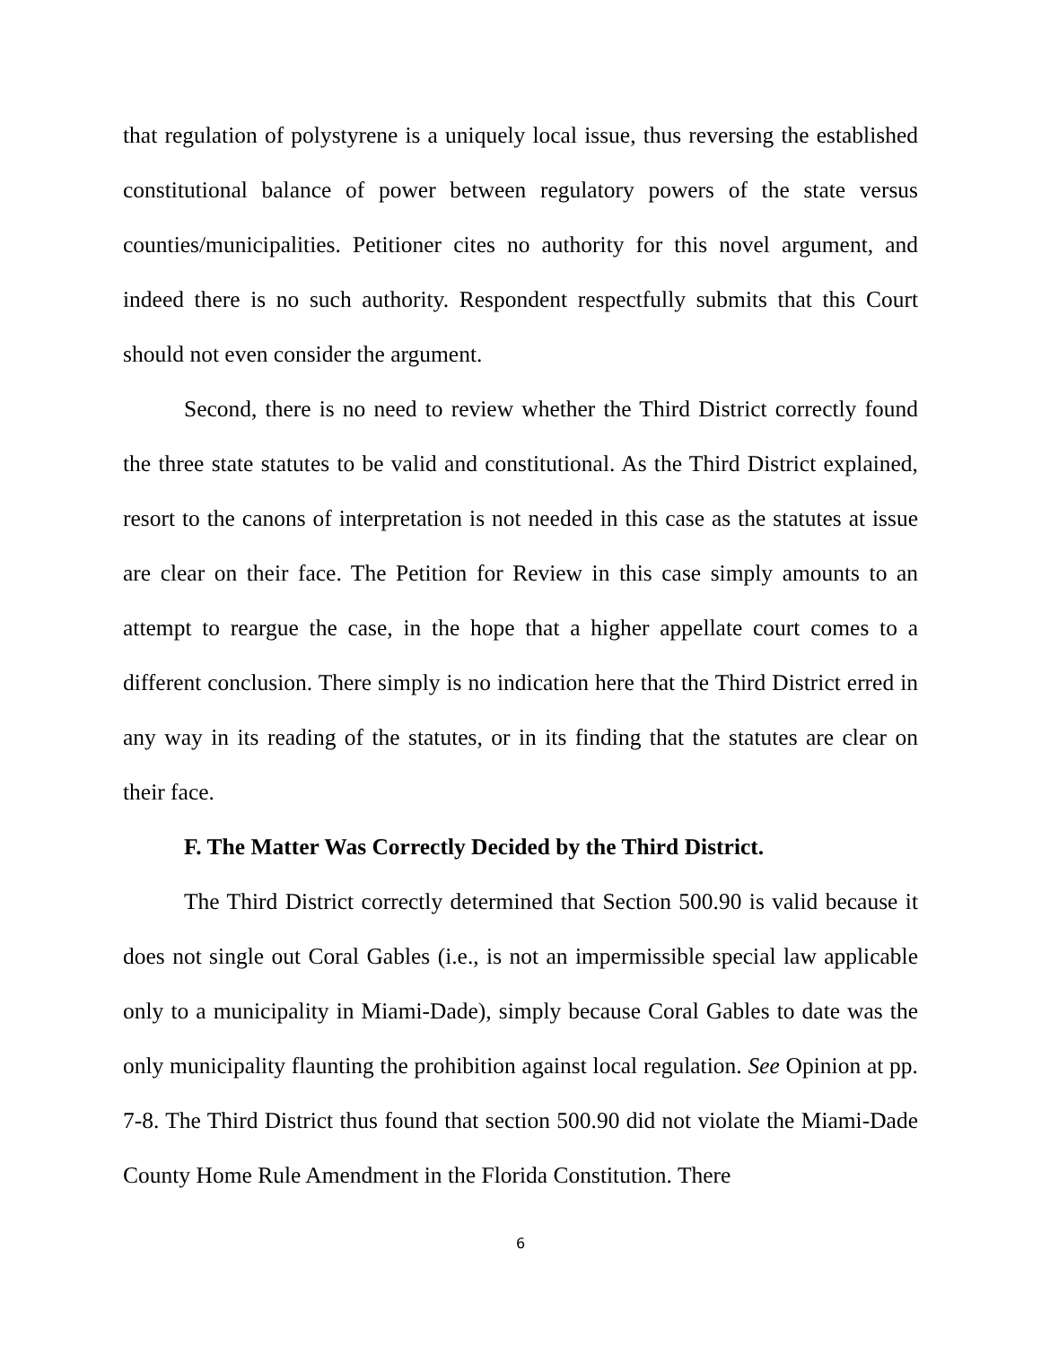that regulation of polystyrene is a uniquely local issue, thus reversing the established constitutional balance of power between regulatory powers of the state versus counties/municipalities. Petitioner cites no authority for this novel argument, and indeed there is no such authority. Respondent respectfully submits that this Court should not even consider the argument.
Second, there is no need to review whether the Third District correctly found the three state statutes to be valid and constitutional. As the Third District explained, resort to the canons of interpretation is not needed in this case as the statutes at issue are clear on their face. The Petition for Review in this case simply amounts to an attempt to reargue the case, in the hope that a higher appellate court comes to a different conclusion. There simply is no indication here that the Third District erred in any way in its reading of the statutes, or in its finding that the statutes are clear on their face.
F. The Matter Was Correctly Decided by the Third District.
The Third District correctly determined that Section 500.90 is valid because it does not single out Coral Gables (i.e., is not an impermissible special law applicable only to a municipality in Miami-Dade), simply because Coral Gables to date was the only municipality flaunting the prohibition against local regulation. See Opinion at pp. 7-8. The Third District thus found that section 500.90 did not violate the Miami-Dade County Home Rule Amendment in the Florida Constitution. There
6